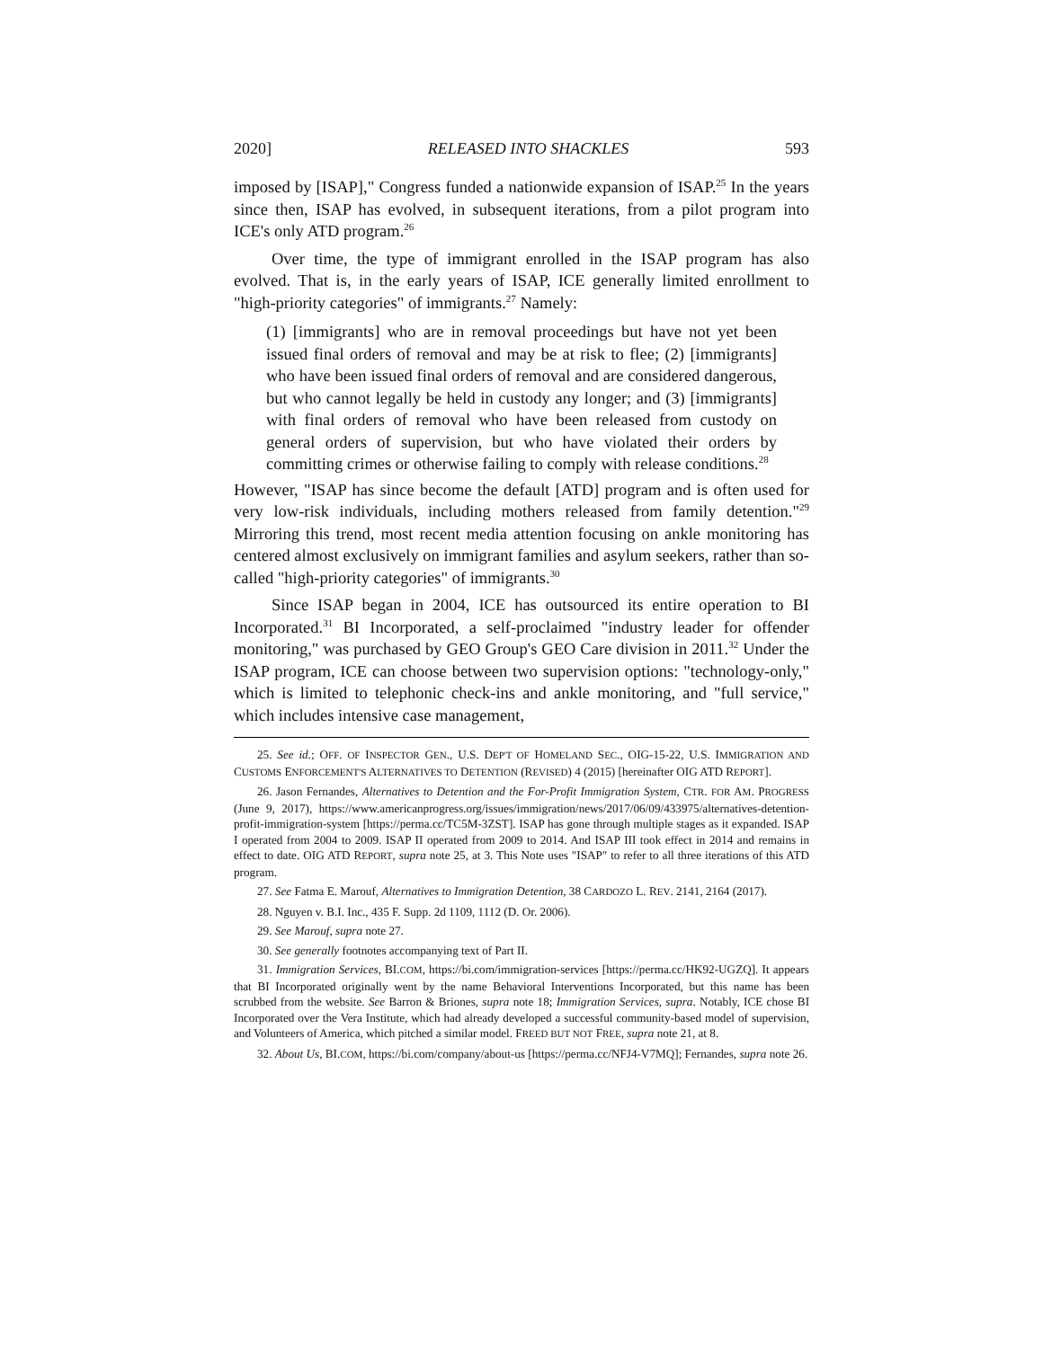2020] RELEASED INTO SHACKLES 593
imposed by [ISAP]," Congress funded a nationwide expansion of ISAP.<sup>25</sup> In the years since then, ISAP has evolved, in subsequent iterations, from a pilot program into ICE's only ATD program.<sup>26</sup>
Over time, the type of immigrant enrolled in the ISAP program has also evolved. That is, in the early years of ISAP, ICE generally limited enrollment to "high-priority categories" of immigrants.<sup>27</sup> Namely:
(1) [immigrants] who are in removal proceedings but have not yet been issued final orders of removal and may be at risk to flee; (2) [immigrants] who have been issued final orders of removal and are considered dangerous, but who cannot legally be held in custody any longer; and (3) [immigrants] with final orders of removal who have been released from custody on general orders of supervision, but who have violated their orders by committing crimes or otherwise failing to comply with release conditions.<sup>28</sup>
However, "ISAP has since become the default [ATD] program and is often used for very low-risk individuals, including mothers released from family detention."<sup>29</sup> Mirroring this trend, most recent media attention focusing on ankle monitoring has centered almost exclusively on immigrant families and asylum seekers, rather than so-called "high-priority categories" of immigrants.<sup>30</sup>
Since ISAP began in 2004, ICE has outsourced its entire operation to BI Incorporated.<sup>31</sup> BI Incorporated, a self-proclaimed "industry leader for offender monitoring," was purchased by GEO Group's GEO Care division in 2011.<sup>32</sup> Under the ISAP program, ICE can choose between two supervision options: "technology-only," which is limited to telephonic check-ins and ankle monitoring, and "full service," which includes intensive case management,
25. See id.; OFF. OF INSPECTOR GEN., U.S. DEP'T OF HOMELAND SEC., OIG-15-22, U.S. IMMIGRATION AND CUSTOMS ENFORCEMENT'S ALTERNATIVES TO DETENTION (REVISED) 4 (2015) [hereinafter OIG ATD REPORT].
26. Jason Fernandes, Alternatives to Detention and the For-Profit Immigration System, CTR. FOR AM. PROGRESS (June 9, 2017), https://www.americanprogress.org/issues/immigration/news/2017/06/09/433975/alternatives-detention-profit-immigration-system [https://perma.cc/TC5M-3ZST]. ISAP has gone through multiple stages as it expanded. ISAP I operated from 2004 to 2009. ISAP II operated from 2009 to 2014. And ISAP III took effect in 2014 and remains in effect to date. OIG ATD REPORT, supra note 25, at 3. This Note uses "ISAP" to refer to all three iterations of this ATD program.
27. See Fatma E. Marouf, Alternatives to Immigration Detention, 38 CARDOZO L. REV. 2141, 2164 (2017).
28. Nguyen v. B.I. Inc., 435 F. Supp. 2d 1109, 1112 (D. Or. 2006).
29. See Marouf, supra note 27.
30. See generally footnotes accompanying text of Part II.
31. Immigration Services, BI.COM, https://bi.com/immigration-services [https://perma.cc/HK92-UGZQ]. It appears that BI Incorporated originally went by the name Behavioral Interventions Incorporated, but this name has been scrubbed from the website. See Barron & Briones, supra note 18; Immigration Services, supra. Notably, ICE chose BI Incorporated over the Vera Institute, which had already developed a successful community-based model of supervision, and Volunteers of America, which pitched a similar model. FREED BUT NOT FREE, supra note 21, at 8.
32. About Us, BI.COM, https://bi.com/company/about-us [https://perma.cc/NFJ4-V7MQ]; Fernandes, supra note 26.